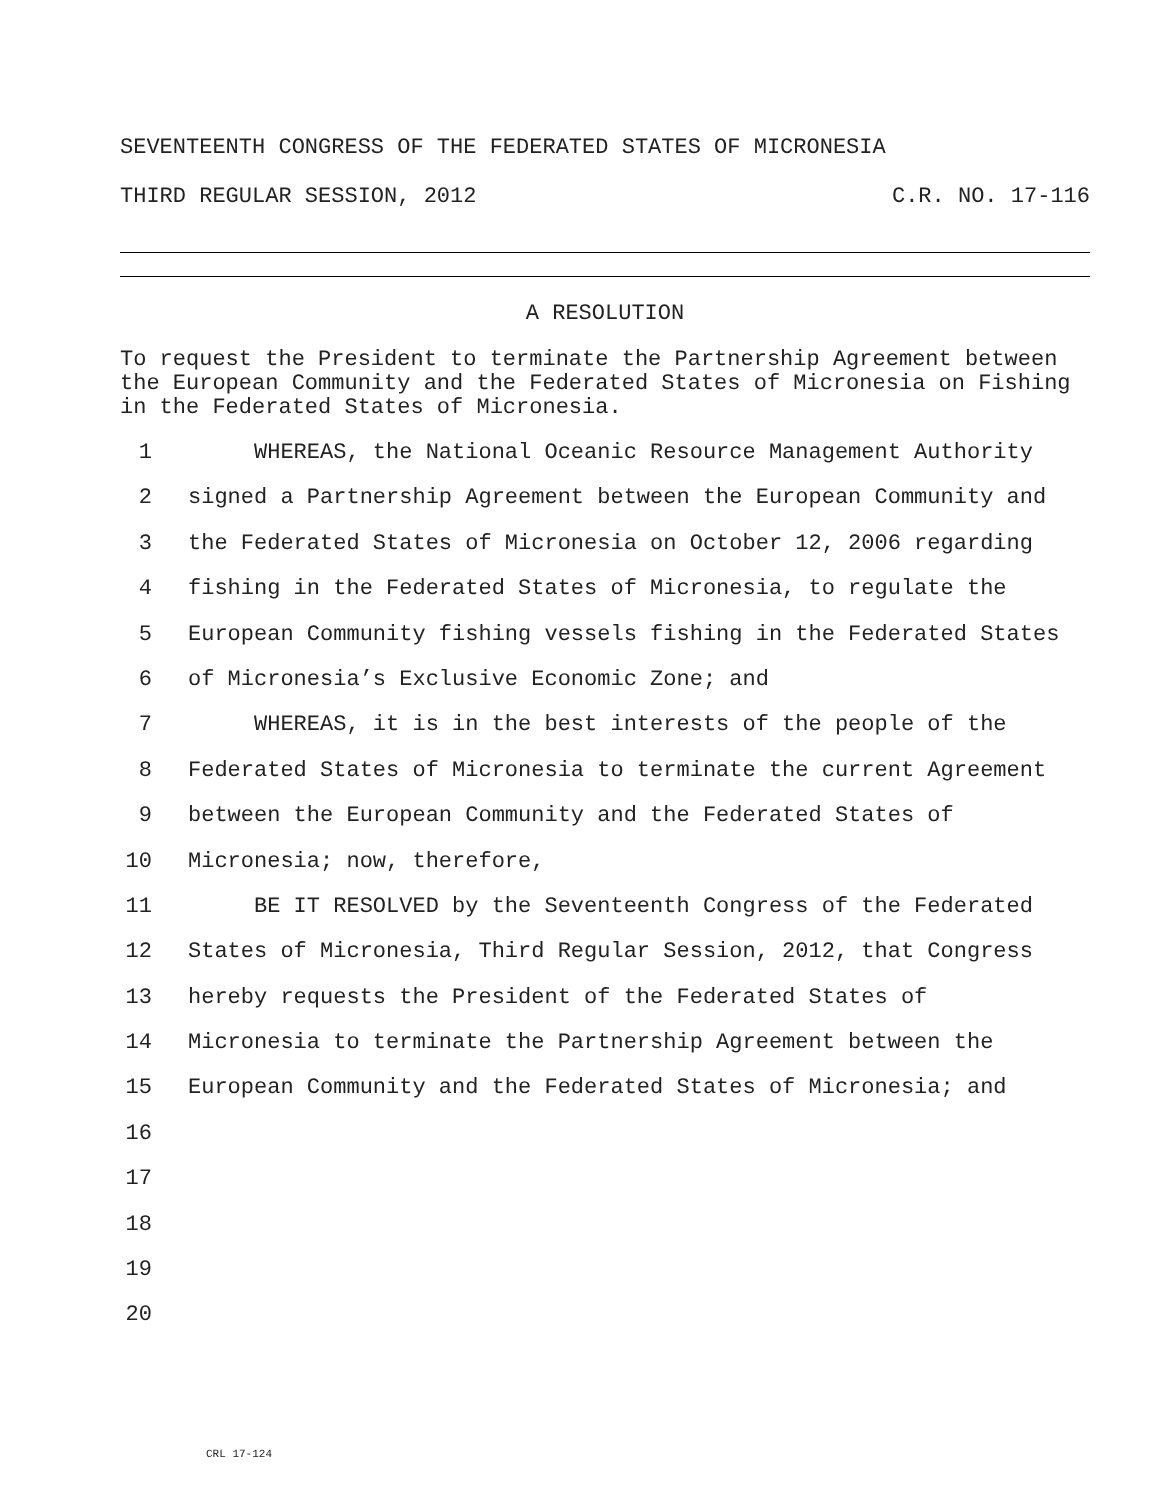SEVENTEENTH CONGRESS OF THE FEDERATED STATES OF MICRONESIA
THIRD REGULAR SESSION, 2012 C.R. NO. 17-116
A RESOLUTION
To request the President to terminate the Partnership Agreement between the European Community and the Federated States of Micronesia on Fishing in the Federated States of Micronesia.
1 WHEREAS, the National Oceanic Resource Management Authority
2 signed a Partnership Agreement between the European Community and
3 the Federated States of Micronesia on October 12, 2006 regarding
4 fishing in the Federated States of Micronesia, to regulate the
5 European Community fishing vessels fishing in the Federated States
6 of Micronesia’s Exclusive Economic Zone; and
7 WHEREAS, it is in the best interests of the people of the
8 Federated States of Micronesia to terminate the current Agreement
9 between the European Community and the Federated States of
10 Micronesia; now, therefore,
11 BE IT RESOLVED by the Seventeenth Congress of the Federated
12 States of Micronesia, Third Regular Session, 2012, that Congress
13 hereby requests the President of the Federated States of
14 Micronesia to terminate the Partnership Agreement between the
15 European Community and the Federated States of Micronesia; and
16
17
18
19
20
CRL 17-124